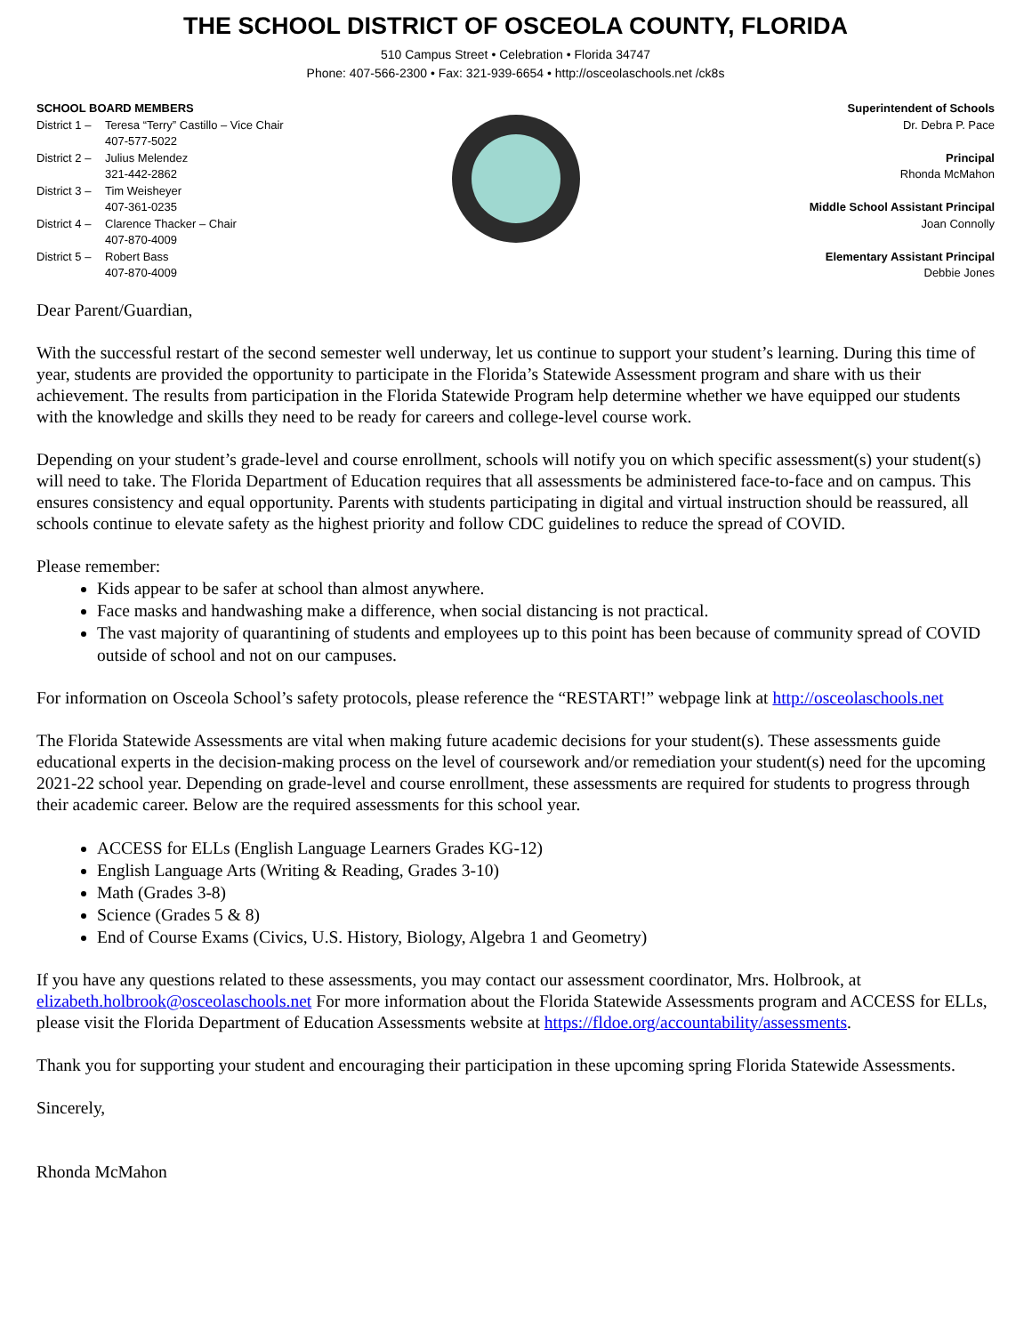THE SCHOOL DISTRICT OF OSCEOLA COUNTY, FLORIDA
510 Campus Street • Celebration • Florida 34747
Phone: 407-566-2300 • Fax: 321-939-6654 • http://osceolaschools.net /ck8s
SCHOOL BOARD MEMBERS
District 1 – Teresa “Terry” Castillo – Vice Chair
407-577-5022
District 2 – Julius Melendez
321-442-2862
District 3 – Tim Weisheyer
407-361-0235
District 4 – Clarence Thacker – Chair
407-870-4009
District 5 – Robert Bass
407-870-4009
Superintendent of Schools
Dr. Debra P. Pace
Principal
Rhonda McMahon
Middle School Assistant Principal
Joan Connolly
Elementary Assistant Principal
Debbie Jones
Dear Parent/Guardian,
With the successful restart of the second semester well underway, let us continue to support your student’s learning. During this time of year, students are provided the opportunity to participate in the Florida’s Statewide Assessment program and share with us their achievement. The results from participation in the Florida Statewide Program help determine whether we have equipped our students with the knowledge and skills they need to be ready for careers and college-level course work.
Depending on your student’s grade-level and course enrollment, schools will notify you on which specific assessment(s) your student(s) will need to take. The Florida Department of Education requires that all assessments be administered face-to-face and on campus. This ensures consistency and equal opportunity. Parents with students participating in digital and virtual instruction should be reassured, all schools continue to elevate safety as the highest priority and follow CDC guidelines to reduce the spread of COVID.
Please remember:
Kids appear to be safer at school than almost anywhere.
Face masks and handwashing make a difference, when social distancing is not practical.
The vast majority of quarantining of students and employees up to this point has been because of community spread of COVID outside of school and not on our campuses.
For information on Osceola School’s safety protocols, please reference the “RESTART!” webpage link at http://osceolaschools.net
The Florida Statewide Assessments are vital when making future academic decisions for your student(s). These assessments guide educational experts in the decision-making process on the level of coursework and/or remediation your student(s) need for the upcoming 2021-22 school year. Depending on grade-level and course enrollment, these assessments are required for students to progress through their academic career. Below are the required assessments for this school year.
ACCESS for ELLs (English Language Learners Grades KG-12)
English Language Arts (Writing & Reading, Grades 3-10)
Math (Grades 3-8)
Science (Grades 5 & 8)
End of Course Exams (Civics, U.S. History, Biology, Algebra 1 and Geometry)
If you have any questions related to these assessments, you may contact our assessment coordinator, Mrs. Holbrook, at elizabeth.holbrook@osceolaschools.net For more information about the Florida Statewide Assessments program and ACCESS for ELLs, please visit the Florida Department of Education Assessments website at https://fldoe.org/accountability/assessments.
Thank you for supporting your student and encouraging their participation in these upcoming spring Florida Statewide Assessments.
Sincerely,
Rhonda McMahon